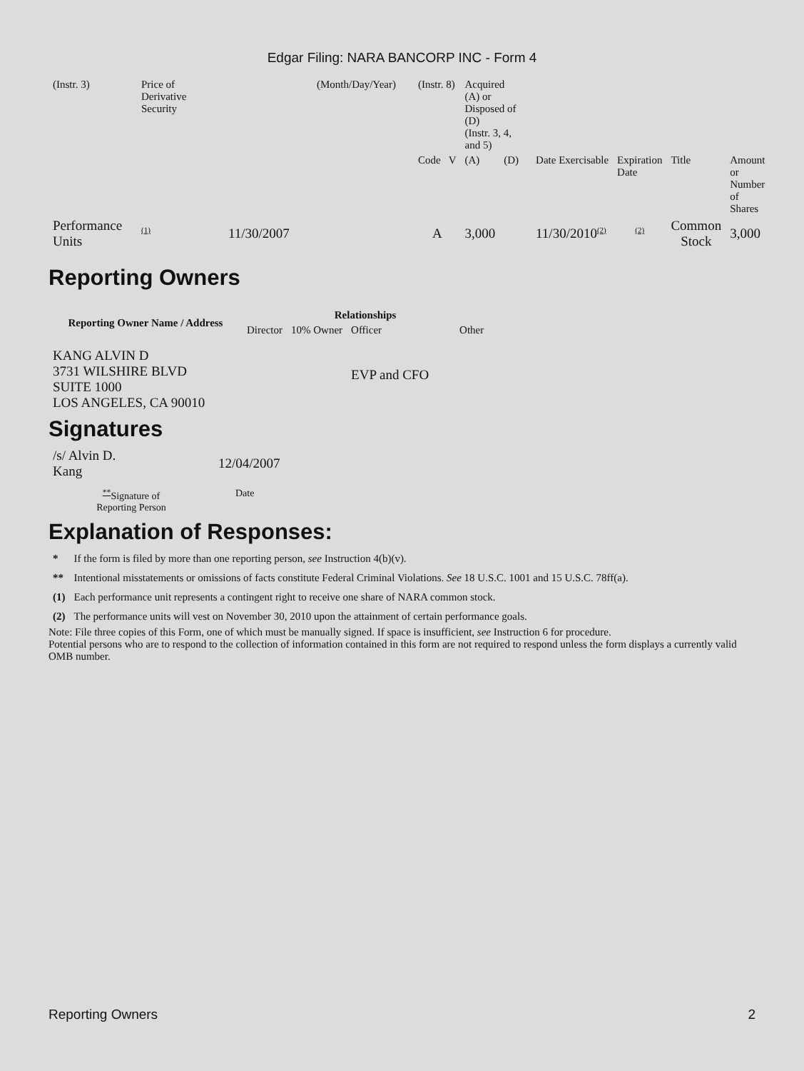Edgar Filing: NARA BANCORP INC - Form 4
| (Instr. 3) | Price of Derivative Security | | (Month/Day/Year) | (Instr. 8) | Acquired (A) or Disposed of (D) (Instr. 3, 4, and 5) | | | | | | |
| | | | | Code V | (A) | (D) | | Date Exercisable | Expiration Date | Title | Amount or Number of Shares |
| Performance Units | <sup>(1)</sup> | 11/30/2007 | | A | 3,000 | | | 11/30/2010<sup>(2)</sup> | <sup>(2)</sup> | Common Stock | 3,000 |
Reporting Owners
| Reporting Owner Name / Address | Relationships | | | |
| --- | --- | --- | --- | --- |
| | Director | 10% Owner | Officer | Other |
| KANG ALVIN D 3731 WILSHIRE BLVD SUITE 1000 LOS ANGELES, CA 90010 | | | EVP and CFO | |
Signatures
| /s/ Alvin D. Kang | 12/04/2007 |
| <sup>**</sup> Signature of Reporting Person | Date |
Explanation of Responses:
| * | If the form is filed by more than one reporting person, see Instruction 4(b)(v). |
| ** | Intentional misstatements or omissions of facts constitute Federal Criminal Violations. See 18 U.S.C. 1001 and 15 U.S.C. 78ff(a). |
| (1) | Each performance unit represents a contingent right to receive one share of NARA common stock. |
| (2) | The performance units will vest on November 30, 2010 upon the attainment of certain performance goals. |
Note: File three copies of this Form, one of which must be manually signed. If space is insufficient, see Instruction 6 for procedure.
Potential persons who are to respond to the collection of information contained in this form are not required to respond unless the form displays a currently valid OMB number.
Reporting Owners 2